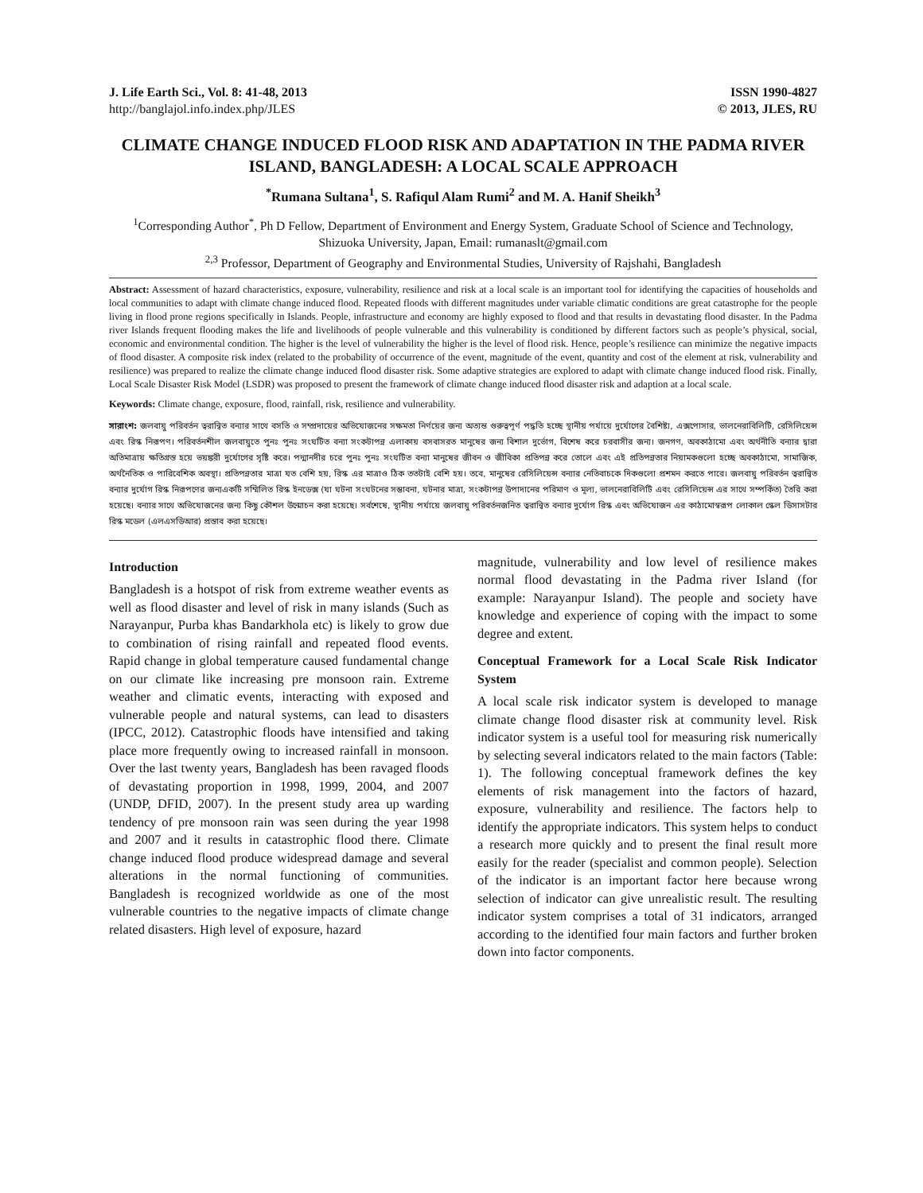J. Life Earth Sci., Vol. 8: 41-48, 2013
http://banglajol.info.index.php/JLES
ISSN 1990-4827
© 2013, JLES, RU
CLIMATE CHANGE INDUCED FLOOD RISK AND ADAPTATION IN THE PADMA RIVER ISLAND, BANGLADESH: A LOCAL SCALE APPROACH
<sup>*</sup> Rumana Sultana<sup>1</sup>, S. Rafiqul Alam Rumi<sup>2</sup> and M. A. Hanif Sheikh<sup>3</sup>
<sup>1</sup> Corresponding Author<sup>*</sup>, Ph D Fellow, Department of Environment and Energy System, Graduate School of Science and Technology, Shizuoka University, Japan, Email: rumanaslt@gmail.com
<sup>2,3</sup> Professor, Department of Geography and Environmental Studies, University of Rajshahi, Bangladesh
Abstract: Assessment of hazard characteristics, exposure, vulnerability, resilience and risk at a local scale is an important tool for identifying the capacities of households and local communities to adapt with climate change induced flood. Repeated floods with different magnitudes under variable climatic conditions are great catastrophe for the people living in flood prone regions specifically in Islands. People, infrastructure and economy are highly exposed to flood and that results in devastating flood disaster. In the Padma river Islands frequent flooding makes the life and livelihoods of people vulnerable and this vulnerability is conditioned by different factors such as people’s physical, social, economic and environmental condition. The higher is the level of vulnerability the higher is the level of flood risk. Hence, people’s resilience can minimize the negative impacts of flood disaster. A composite risk index (related to the probability of occurrence of the event, magnitude of the event, quantity and cost of the element at risk, vulnerability and resilience) was prepared to realize the climate change induced flood disaster risk. Some adaptive strategies are explored to adapt with climate change induced flood risk. Finally, Local Scale Disaster Risk Model (LSDR) was proposed to present the framework of climate change induced flood disaster risk and adaption at a local scale.
Keywords: Climate change, exposure, flood, rainfall, risk, resilience and vulnerability.
সারাংশ: জলবায়ু পরিবর্তন ত্বরান্বিত বন্যার সাথে বসতি ও সম্প্রদায়ের অভিযোজনের সক্ষমতা নির্ণয়ের জন্য অত্যন্ত গুরুত্বপূর্ণ পদ্ধতি হচ্ছে স্থানীয় পর্যায়ে দুর্যোগের বৈশিষ্ট্য, এক্সপোসার, ভালনেরাবিলিটি, রেসিলিয়েন্স এবং রিস্ক নিরূপণ। পরিবর্তনশীল জলবায়ুতে পুনঃ পুনঃ সংঘটিত বন্যা সংকটাপন্ন এলাকায় বসবাসরত মানুষের জন্য বিশাল দুর্ভোগ, বিশেষ করে চরবাসীর জন্য। জনগণ, অবকাঠামো এবং অর্থনীতি বন্যার দ্বারা অতিমাত্রায় ক্ষতিগ্রস্ত হয়ে ভয়ঙ্করী দুর্যোগের সৃষ্টি করে। পদ্মানদীর চরে পুনঃ পুনঃ সংঘটিত বন্যা মানুষের জীবন ও জীবিকা প্রতিপন্ন করে তোলে এবং এই প্রতিপন্নতার নিয়ামকগুলো হচ্ছে অবকাঠামো, সামাজিক, অর্থনৈতিক ও পারিবেশিক অবস্থা। প্রতিপন্নতার মাত্রা যত বেশি হয়, রিস্ক এর মাত্রাও ঠিক ততটাই বেশি হয়। তবে, মানুষের রেসিলিয়েন্স বন্যার নেতিবাচকে দিকগুলো প্রশমন করতে পারে। জলবায়ু পরিবর্তন ত্বরান্বিত বন্যার দুর্যোগ রিস্ক নিরূপণের জন্যএকটি সম্মিলিত রিস্ক ইনডেক্স (যা ঘটনা সংঘটনের সম্ভাবনা, ঘটনার মাত্রা, সংকটাপন্ন উপাদানের পরিমাণ ও মূল্য, ভালনেরাবিলিটি এবং রেসিলিয়েন্স এর সাথে সম্পর্কিত) তৈরি করা হয়েছে। বন্যার সাথে অভিযোজনের জন্য কিছু কৌশল উন্মোচন করা হয়েছে। সর্বশেষে, স্থানীয় পর্যায়ে জলবায়ু পরিবর্তনজনিত ত্বরান্বিত বন্যার দুর্যোগ রিস্ক এবং অভিযোজন এর কাঠামোস্বরূপ লোকাল স্কেল ডিসাসটার রিস্ক মডেল (এলএসডিআর) প্রস্তাব করা হয়েছে।
Introduction
Bangladesh is a hotspot of risk from extreme weather events as well as flood disaster and level of risk in many islands (Such as Narayanpur, Purba khas Bandarkhola etc) is likely to grow due to combination of rising rainfall and repeated flood events. Rapid change in global temperature caused fundamental change on our climate like increasing pre monsoon rain. Extreme weather and climatic events, interacting with exposed and vulnerable people and natural systems, can lead to disasters (IPCC, 2012). Catastrophic floods have intensified and taking place more frequently owing to increased rainfall in monsoon. Over the last twenty years, Bangladesh has been ravaged floods of devastating proportion in 1998, 1999, 2004, and 2007 (UNDP, DFID, 2007). In the present study area up warding tendency of pre monsoon rain was seen during the year 1998 and 2007 and it results in catastrophic flood there. Climate change induced flood produce widespread damage and several alterations in the normal functioning of communities. Bangladesh is recognized worldwide as one of the most vulnerable countries to the negative impacts of climate change related disasters. High level of exposure, hazard
magnitude, vulnerability and low level of resilience makes normal flood devastating in the Padma river Island (for example: Narayanpur Island). The people and society have knowledge and experience of coping with the impact to some degree and extent.
Conceptual Framework for a Local Scale Risk Indicator System
A local scale risk indicator system is developed to manage climate change flood disaster risk at community level. Risk indicator system is a useful tool for measuring risk numerically by selecting several indicators related to the main factors (Table: 1). The following conceptual framework defines the key elements of risk management into the factors of hazard, exposure, vulnerability and resilience. The factors help to identify the appropriate indicators. This system helps to conduct a research more quickly and to present the final result more easily for the reader (specialist and common people). Selection of the indicator is an important factor here because wrong selection of indicator can give unrealistic result. The resulting indicator system comprises a total of 31 indicators, arranged according to the identified four main factors and further broken down into factor components.